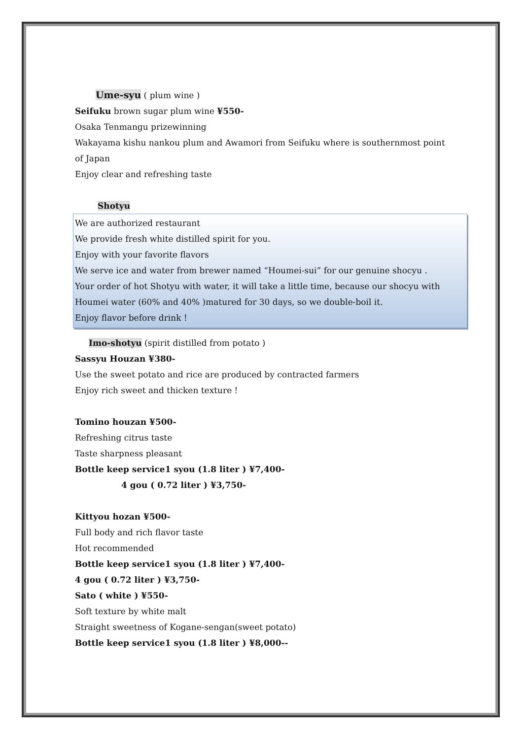Ume-syu ( plum wine )
Seifuku brown sugar plum wine ¥550-
Osaka Tenmangu prizewinning
Wakayama kishu nankou plum and Awamori from Seifuku where is southernmost point of Japan
Enjoy clear and refreshing taste
Shotyu
We are authorized restaurant
We provide fresh white distilled spirit for you.
Enjoy with your favorite flavors
We serve ice and water from brewer named “Houmei-sui” for our genuine shocyu .
Your order of hot Shotyu with water, it will take a little time, because our shocyu with Houmei water (60% and 40% )matured for 30 days, so we double-boil it.
Enjoy flavor before drink !
Imo-shotyu (spirit distilled from potato )
Sassyu Houzan ¥380-
Use the sweet potato and rice are produced by contracted farmers
Enjoy rich sweet and thicken texture !
Tomino houzan ¥500-
Refreshing citrus taste
Taste sharpness pleasant
Bottle keep service1 syou (1.8 liter ) ¥7,400-
4 gou ( 0.72 liter ) ¥3,750-
Kittyou hozan ¥500-
Full body and rich flavor taste
Hot recommended
Bottle keep service1 syou (1.8 liter ) ¥7,400-
4 gou ( 0.72 liter ) ¥3,750-
Sato ( white ) ¥550-
Soft texture by white malt
Straight sweetness of Kogane-sengan(sweet potato)
Bottle keep service1 syou (1.8 liter ) ¥8,000--